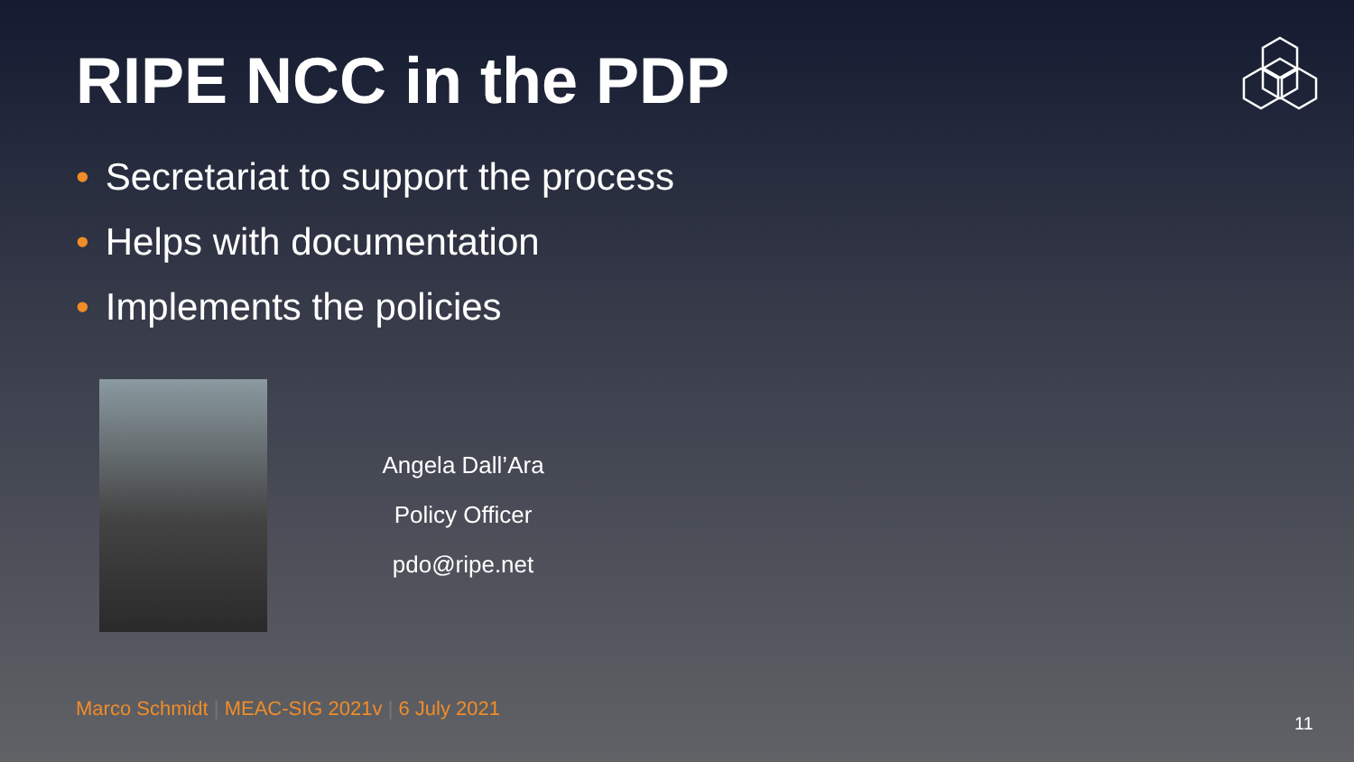RIPE NCC in the PDP
• Secretariat to support the process
• Helps with documentation
• Implements the policies
Angela Dall’Ara
Policy Officer
pdo@ripe.net
Marco Schmidt | MEAC-SIG 2021v | 6 July 2021
11